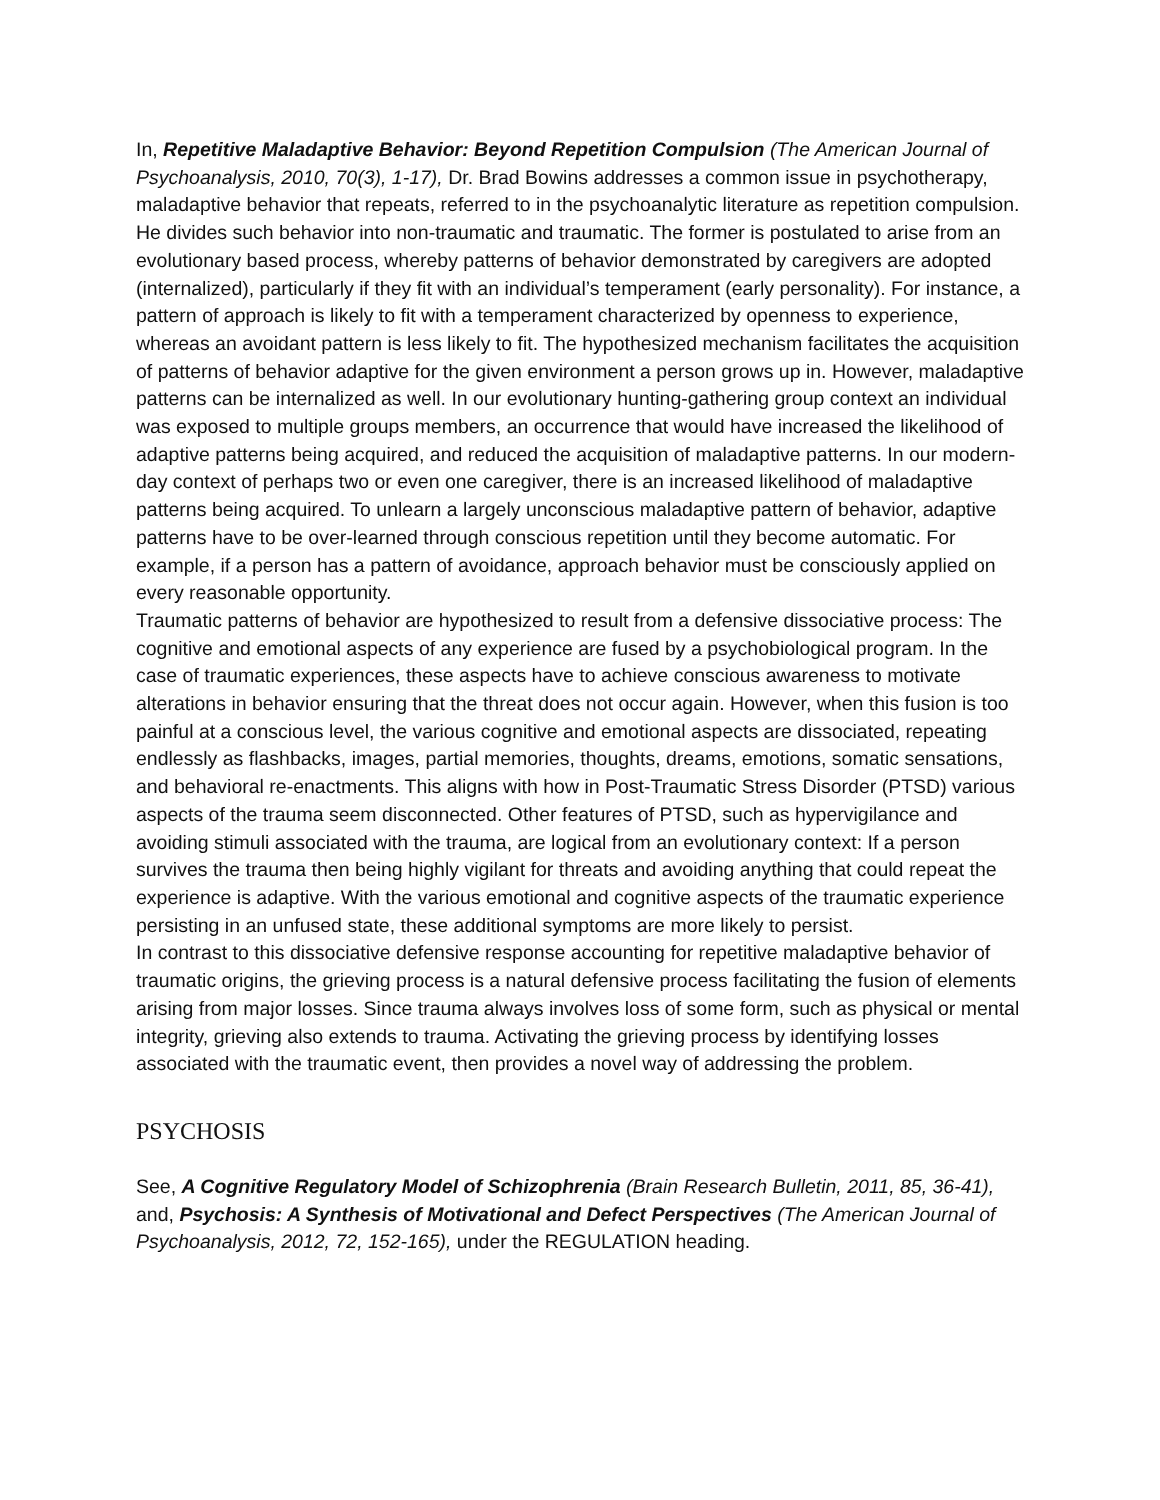In, Repetitive Maladaptive Behavior: Beyond Repetition Compulsion (The American Journal of Psychoanalysis, 2010, 70(3), 1-17), Dr. Brad Bowins addresses a common issue in psychotherapy, maladaptive behavior that repeats, referred to in the psychoanalytic literature as repetition compulsion. He divides such behavior into non-traumatic and traumatic. The former is postulated to arise from an evolutionary based process, whereby patterns of behavior demonstrated by caregivers are adopted (internalized), particularly if they fit with an individual’s temperament (early personality). For instance, a pattern of approach is likely to fit with a temperament characterized by openness to experience, whereas an avoidant pattern is less likely to fit. The hypothesized mechanism facilitates the acquisition of patterns of behavior adaptive for the given environment a person grows up in. However, maladaptive patterns can be internalized as well. In our evolutionary hunting-gathering group context an individual was exposed to multiple groups members, an occurrence that would have increased the likelihood of adaptive patterns being acquired, and reduced the acquisition of maladaptive patterns. In our modern-day context of perhaps two or even one caregiver, there is an increased likelihood of maladaptive patterns being acquired. To unlearn a largely unconscious maladaptive pattern of behavior, adaptive patterns have to be over-learned through conscious repetition until they become automatic. For example, if a person has a pattern of avoidance, approach behavior must be consciously applied on every reasonable opportunity.
Traumatic patterns of behavior are hypothesized to result from a defensive dissociative process: The cognitive and emotional aspects of any experience are fused by a psychobiological program. In the case of traumatic experiences, these aspects have to achieve conscious awareness to motivate alterations in behavior ensuring that the threat does not occur again. However, when this fusion is too painful at a conscious level, the various cognitive and emotional aspects are dissociated, repeating endlessly as flashbacks, images, partial memories, thoughts, dreams, emotions, somatic sensations, and behavioral re-enactments. This aligns with how in Post-Traumatic Stress Disorder (PTSD) various aspects of the trauma seem disconnected. Other features of PTSD, such as hypervigilance and avoiding stimuli associated with the trauma, are logical from an evolutionary context: If a person survives the trauma then being highly vigilant for threats and avoiding anything that could repeat the experience is adaptive. With the various emotional and cognitive aspects of the traumatic experience persisting in an unfused state, these additional symptoms are more likely to persist.
In contrast to this dissociative defensive response accounting for repetitive maladaptive behavior of traumatic origins, the grieving process is a natural defensive process facilitating the fusion of elements arising from major losses. Since trauma always involves loss of some form, such as physical or mental integrity, grieving also extends to trauma. Activating the grieving process by identifying losses associated with the traumatic event, then provides a novel way of addressing the problem.
PSYCHOSIS
See, A Cognitive Regulatory Model of Schizophrenia (Brain Research Bulletin, 2011, 85, 36-41), and, Psychosis: A Synthesis of Motivational and Defect Perspectives (The American Journal of Psychoanalysis, 2012, 72, 152-165), under the REGULATION heading.